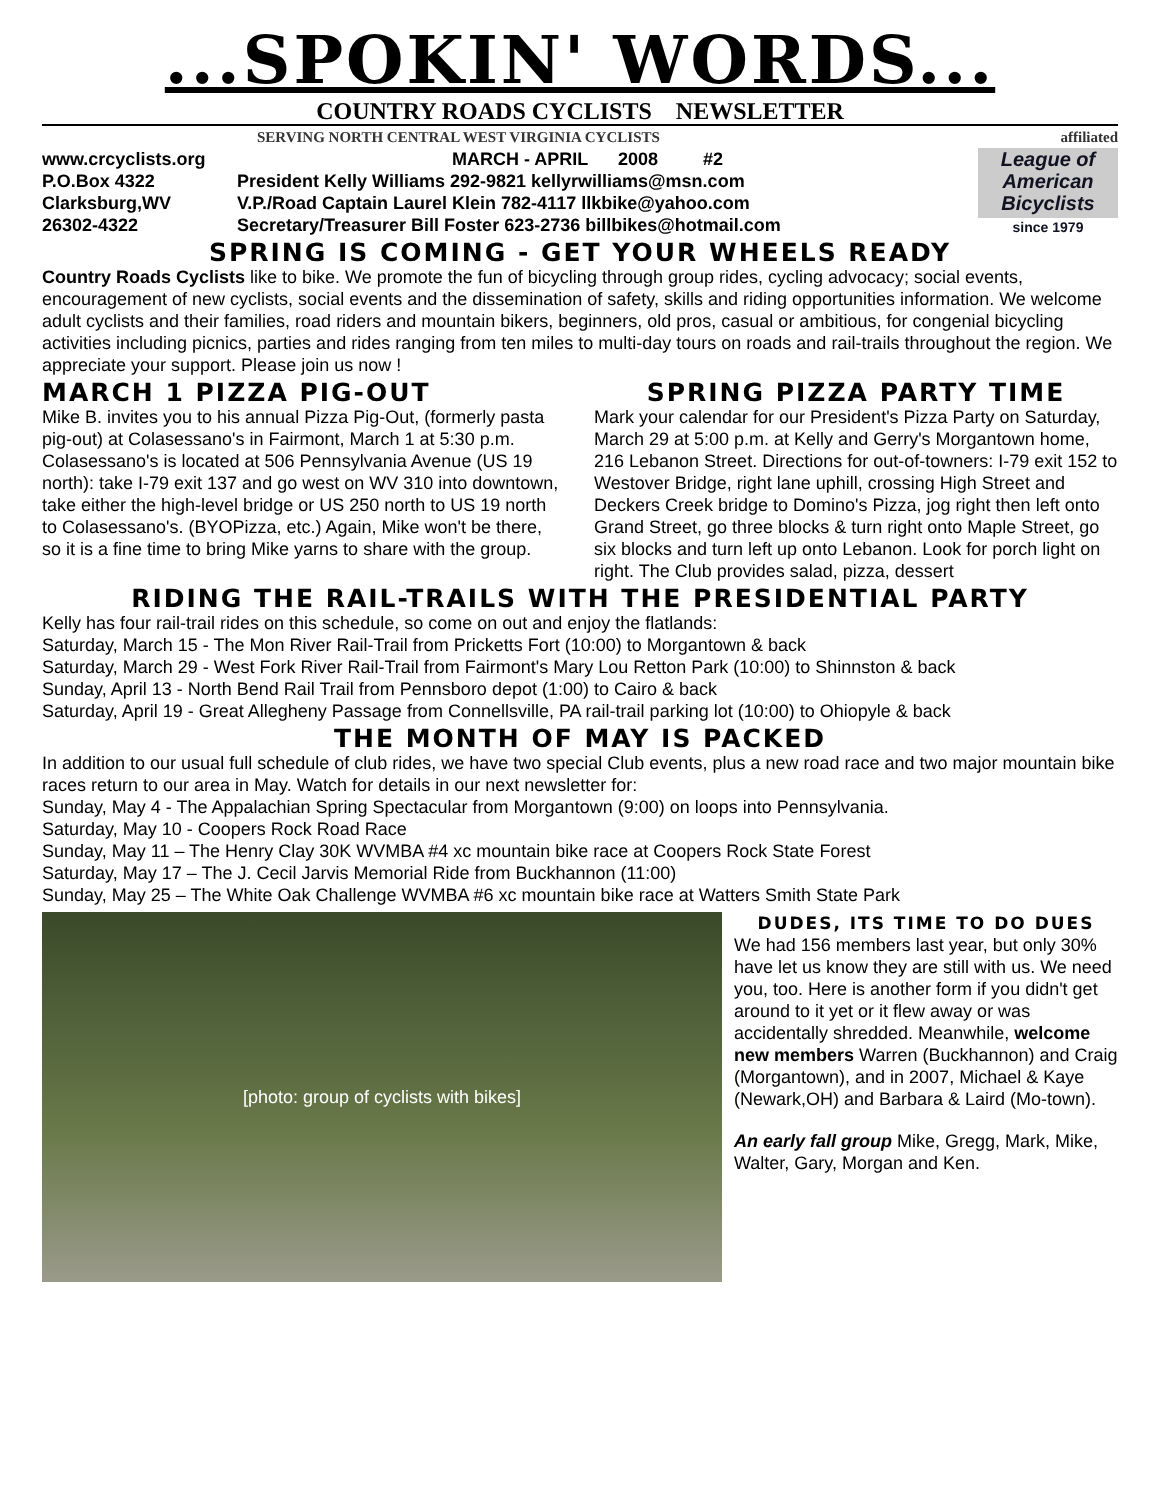...SPOKIN' WORDS...
COUNTRY ROADS CYCLISTS NEWSLETTER
SERVING NORTH CENTRAL WEST VIRGINIA CYCLISTS affiliated
www.crcyclists.org
P.O.Box 4322
Clarksburg,WV
26302-4322
MARCH - APRIL 2008 #2
President Kelly Williams 292-9821 kellyrwilliams@msn.com
V.P./Road Captain Laurel Klein 782-4117 llkbike@yahoo.com
Secretary/Treasurer Bill Foster 623-2736 billbikes@hotmail.com
League of American Bicyclists
since 1979
SPRING IS COMING - GET YOUR WHEELS READY
Country Roads Cyclists like to bike. We promote the fun of bicycling through group rides, cycling advocacy; social events, encouragement of new cyclists, social events and the dissemination of safety, skills and riding opportunities information. We welcome adult cyclists and their families, road riders and mountain bikers, beginners, old pros, casual or ambitious, for congenial bicycling activities including picnics, parties and rides ranging from ten miles to multi-day tours on roads and rail-trails throughout the region. We appreciate your support. Please join us now !
MARCH 1 PIZZA PIG-OUT
Mike B. invites you to his annual Pizza Pig-Out, (formerly pasta pig-out) at Colasessano's in Fairmont, March 1 at 5:30 p.m. Colasessano's is located at 506 Pennsylvania Avenue (US 19 north): take I-79 exit 137 and go west on WV 310 into downtown, take either the high-level bridge or US 250 north to US 19 north to Colasessano's. (BYOPizza, etc.) Again, Mike won't be there, so it is a fine time to bring Mike yarns to share with the group.
SPRING PIZZA PARTY TIME
Mark your calendar for our President's Pizza Party on Saturday, March 29 at 5:00 p.m. at Kelly and Gerry's Morgantown home, 216 Lebanon Street. Directions for out-of-towners: I-79 exit 152 to Westover Bridge, right lane uphill, crossing High Street and Deckers Creek bridge to Domino's Pizza, jog right then left onto Grand Street, go three blocks & turn right onto Maple Street, go six blocks and turn left up onto Lebanon. Look for porch light on right. The Club provides salad, pizza, dessert
RIDING THE RAIL-TRAILS WITH THE PRESIDENTIAL PARTY
Kelly has four rail-trail rides on this schedule, so come on out and enjoy the flatlands:
Saturday, March 15 - The Mon River Rail-Trail from Pricketts Fort (10:00) to Morgantown & back
Saturday, March 29 - West Fork River Rail-Trail from Fairmont's Mary Lou Retton Park (10:00) to Shinnston & back
Sunday, April 13 - North Bend Rail Trail from Pennsboro depot (1:00) to Cairo & back
Saturday, April 19 - Great Allegheny Passage from Connellsville, PA rail-trail parking lot (10:00) to Ohiopyle & back
THE MONTH OF MAY IS PACKED
In addition to our usual full schedule of club rides, we have two special Club events, plus a new road race and two major mountain bike races return to our area in May. Watch for details in our next newsletter for:
Sunday, May 4 - The Appalachian Spring Spectacular from Morgantown (9:00) on loops into Pennsylvania.
Saturday, May 10 - Coopers Rock Road Race
Sunday, May 11 – The Henry Clay 30K WVMBA #4 xc mountain bike race at Coopers Rock State Forest
Saturday, May 17 – The J. Cecil Jarvis Memorial Ride from Buckhannon (11:00)
Sunday, May 25 – The White Oak Challenge WVMBA #6 xc mountain bike race at Watters Smith State Park
[photo: group of cyclists with bikes]
DUDES, ITS TIME TO DO DUES
We had 156 members last year, but only 30% have let us know they are still with us. We need you, too. Here is another form if you didn't get around to it yet or it flew away or was accidentally shredded. Meanwhile, welcome new members Warren (Buckhannon) and Craig (Morgantown), and in 2007, Michael & Kaye (Newark,OH) and Barbara & Laird (Mo-town).
An early fall group Mike, Gregg, Mark, Mike, Walter, Gary, Morgan and Ken.